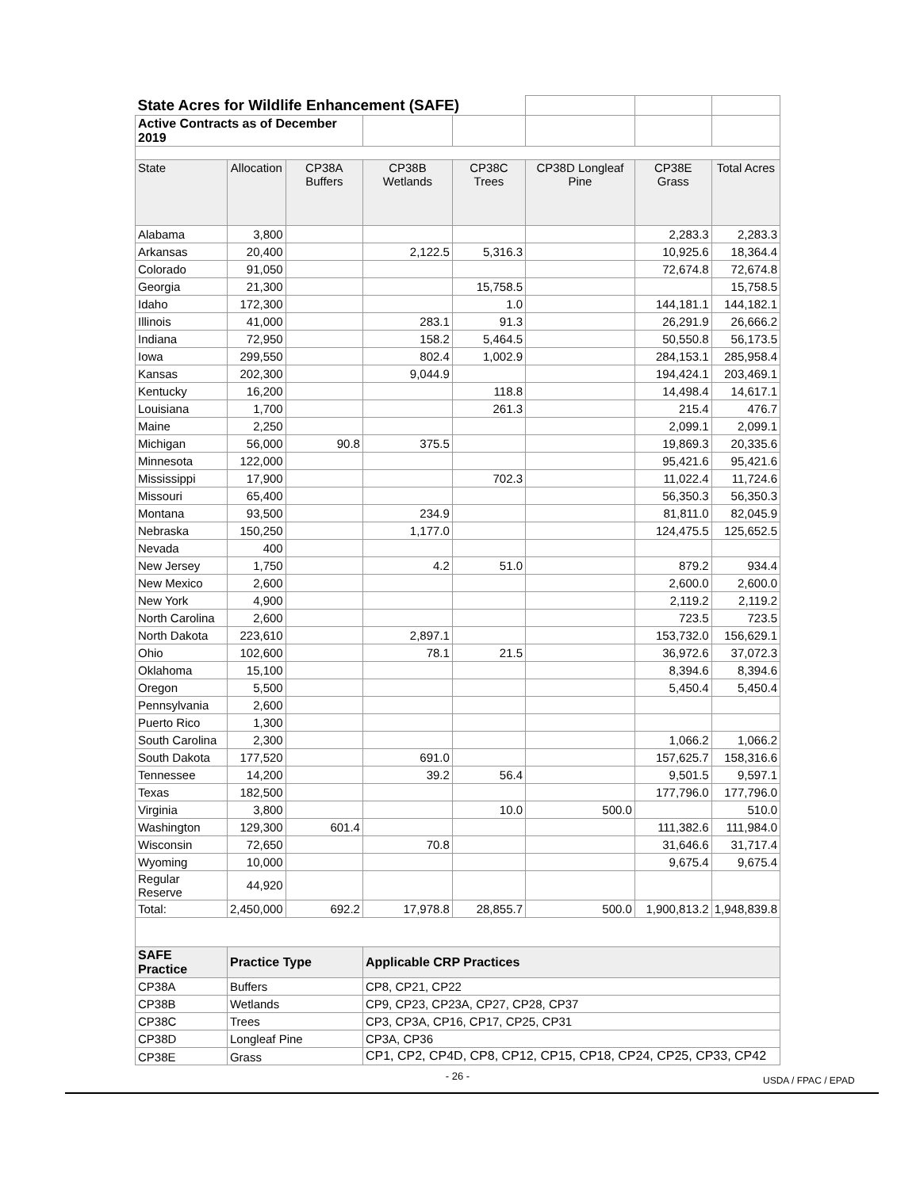| State Acres for Wildlife Enhancement (SAFE) | | | | | | | |
| Active Contracts as of December 2019 | | | | | | | |
| State | Allocation | CP38A Buffers | CP38B Wetlands | CP38C Trees | CP38D Longleaf Pine | CP38E Grass | Total Acres |
| Alabama | 3,800 | | | | | 2,283.3 | 2,283.3 |
| Arkansas | 20,400 | | 2,122.5 | 5,316.3 | | 10,925.6 | 18,364.4 |
| Colorado | 91,050 | | | | | 72,674.8 | 72,674.8 |
| Georgia | 21,300 | | | 15,758.5 | | | 15,758.5 |
| Idaho | 172,300 | | | 1.0 | | 144,181.1 | 144,182.1 |
| Illinois | 41,000 | | 283.1 | 91.3 | | 26,291.9 | 26,666.2 |
| Indiana | 72,950 | | 158.2 | 5,464.5 | | 50,550.8 | 56,173.5 |
| Iowa | 299,550 | | 802.4 | 1,002.9 | | 284,153.1 | 285,958.4 |
| Kansas | 202,300 | | 9,044.9 | | | 194,424.1 | 203,469.1 |
| Kentucky | 16,200 | | | 118.8 | | 14,498.4 | 14,617.1 |
| Louisiana | 1,700 | | | 261.3 | | 215.4 | 476.7 |
| Maine | 2,250 | | | | | 2,099.1 | 2,099.1 |
| Michigan | 56,000 | 90.8 | 375.5 | | | 19,869.3 | 20,335.6 |
| Minnesota | 122,000 | | | | | 95,421.6 | 95,421.6 |
| Mississippi | 17,900 | | | 702.3 | | 11,022.4 | 11,724.6 |
| Missouri | 65,400 | | | | | 56,350.3 | 56,350.3 |
| Montana | 93,500 | | 234.9 | | | 81,811.0 | 82,045.9 |
| Nebraska | 150,250 | | 1,177.0 | | | 124,475.5 | 125,652.5 |
| Nevada | 400 | | | | | | |
| New Jersey | 1,750 | | 4.2 | 51.0 | | 879.2 | 934.4 |
| New Mexico | 2,600 | | | | | 2,600.0 | 2,600.0 |
| New York | 4,900 | | | | | 2,119.2 | 2,119.2 |
| North Carolina | 2,600 | | | | | 723.5 | 723.5 |
| North Dakota | 223,610 | | 2,897.1 | | | 153,732.0 | 156,629.1 |
| Ohio | 102,600 | | 78.1 | 21.5 | | 36,972.6 | 37,072.3 |
| Oklahoma | 15,100 | | | | | 8,394.6 | 8,394.6 |
| Oregon | 5,500 | | | | | 5,450.4 | 5,450.4 |
| Pennsylvania | 2,600 | | | | | | |
| Puerto Rico | 1,300 | | | | | | |
| South Carolina | 2,300 | | | | | 1,066.2 | 1,066.2 |
| South Dakota | 177,520 | | 691.0 | | | 157,625.7 | 158,316.6 |
| Tennessee | 14,200 | | 39.2 | 56.4 | | 9,501.5 | 9,597.1 |
| Texas | 182,500 | | | | | 177,796.0 | 177,796.0 |
| Virginia | 3,800 | | | 10.0 | 500.0 | | 510.0 |
| Washington | 129,300 | 601.4 | | | | 111,382.6 | 111,984.0 |
| Wisconsin | 72,650 | | 70.8 | | | 31,646.6 | 31,717.4 |
| Wyoming | 10,000 | | | | | 9,675.4 | 9,675.4 |
| Regular Reserve | 44,920 | | | | | | |
| Total: | 2,450,000 | 692.2 | 17,978.8 | 28,855.7 | 500.0 | 1,900,813.2 | 1,948,839.8 |
| SAFE Practice | Practice Type | | Applicable CRP Practices | | | | |
| CP38A | Buffers | | CP8, CP21, CP22 | | | | |
| CP38B | Wetlands | | CP9, CP23, CP23A, CP27, CP28, CP37 | | | | |
| CP38C | Trees | | CP3, CP3A, CP16, CP17, CP25, CP31 | | | | |
| CP38D | Longleaf Pine | | CP3A, CP36 | | | | |
| CP38E | Grass | | CP1, CP2, CP4D, CP8, CP12, CP15, CP18, CP24, CP25, CP33, CP42 | | | | |
- 26 -
USDA / FPAC / EPAD